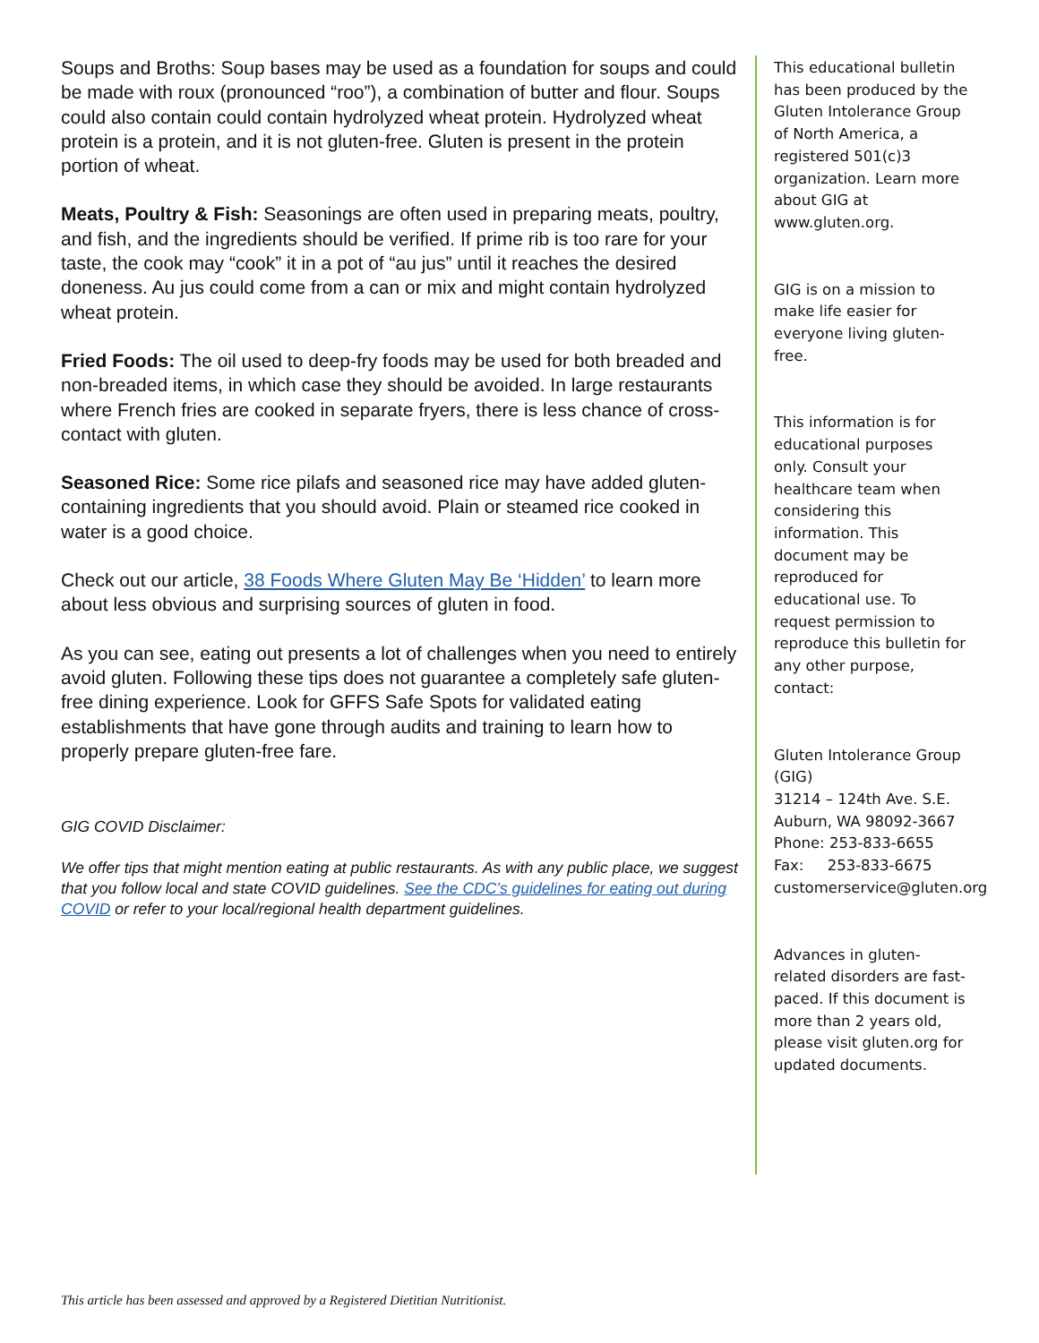Soups and Broths: Soup bases may be used as a foundation for soups and could be made with roux (pronounced “roo”), a combination of butter and flour. Soups could also contain could contain hydrolyzed wheat protein. Hydrolyzed wheat protein is a protein, and it is not gluten-free. Gluten is present in the protein portion of wheat.
Meats, Poultry & Fish: Seasonings are often used in preparing meats, poultry, and fish, and the ingredients should be verified. If prime rib is too rare for your taste, the cook may “cook” it in a pot of “au jus” until it reaches the desired doneness. Au jus could come from a can or mix and might contain hydrolyzed wheat protein.
Fried Foods: The oil used to deep-fry foods may be used for both breaded and non-breaded items, in which case they should be avoided. In large restaurants where French fries are cooked in separate fryers, there is less chance of cross-contact with gluten.
Seasoned Rice: Some rice pilafs and seasoned rice may have added gluten-containing ingredients that you should avoid. Plain or steamed rice cooked in water is a good choice.
Check out our article, 38 Foods Where Gluten May Be ‘Hidden’ to learn more about less obvious and surprising sources of gluten in food.
As you can see, eating out presents a lot of challenges when you need to entirely avoid gluten. Following these tips does not guarantee a completely safe gluten-free dining experience. Look for GFFS Safe Spots for validated eating establishments that have gone through audits and training to learn how to properly prepare gluten-free fare.
GIG COVID Disclaimer:
We offer tips that might mention eating at public restaurants. As with any public place, we suggest that you follow local and state COVID guidelines. See the CDC’s guidelines for eating out during COVID or refer to your local/regional health department guidelines.
This educational bulletin has been produced by the Gluten Intolerance Group of North America, a registered 501(c)3 organization. Learn more about GIG at www.gluten.org.
GIG is on a mission to make life easier for everyone living gluten-free.
This information is for educational purposes only. Consult your healthcare team when considering this information. This document may be reproduced for educational use. To request permission to reproduce this bulletin for any other purpose, contact:
Gluten Intolerance Group (GIG)
31214 – 124th Ave. S.E.
Auburn, WA 98092-3667
Phone: 253-833-6655
Fax: 253-833-6675
customerservice@gluten.org
Advances in gluten-related disorders are fast-paced. If this document is more than 2 years old, please visit gluten.org for updated documents.
This article has been assessed and approved by a Registered Dietitian Nutritionist.